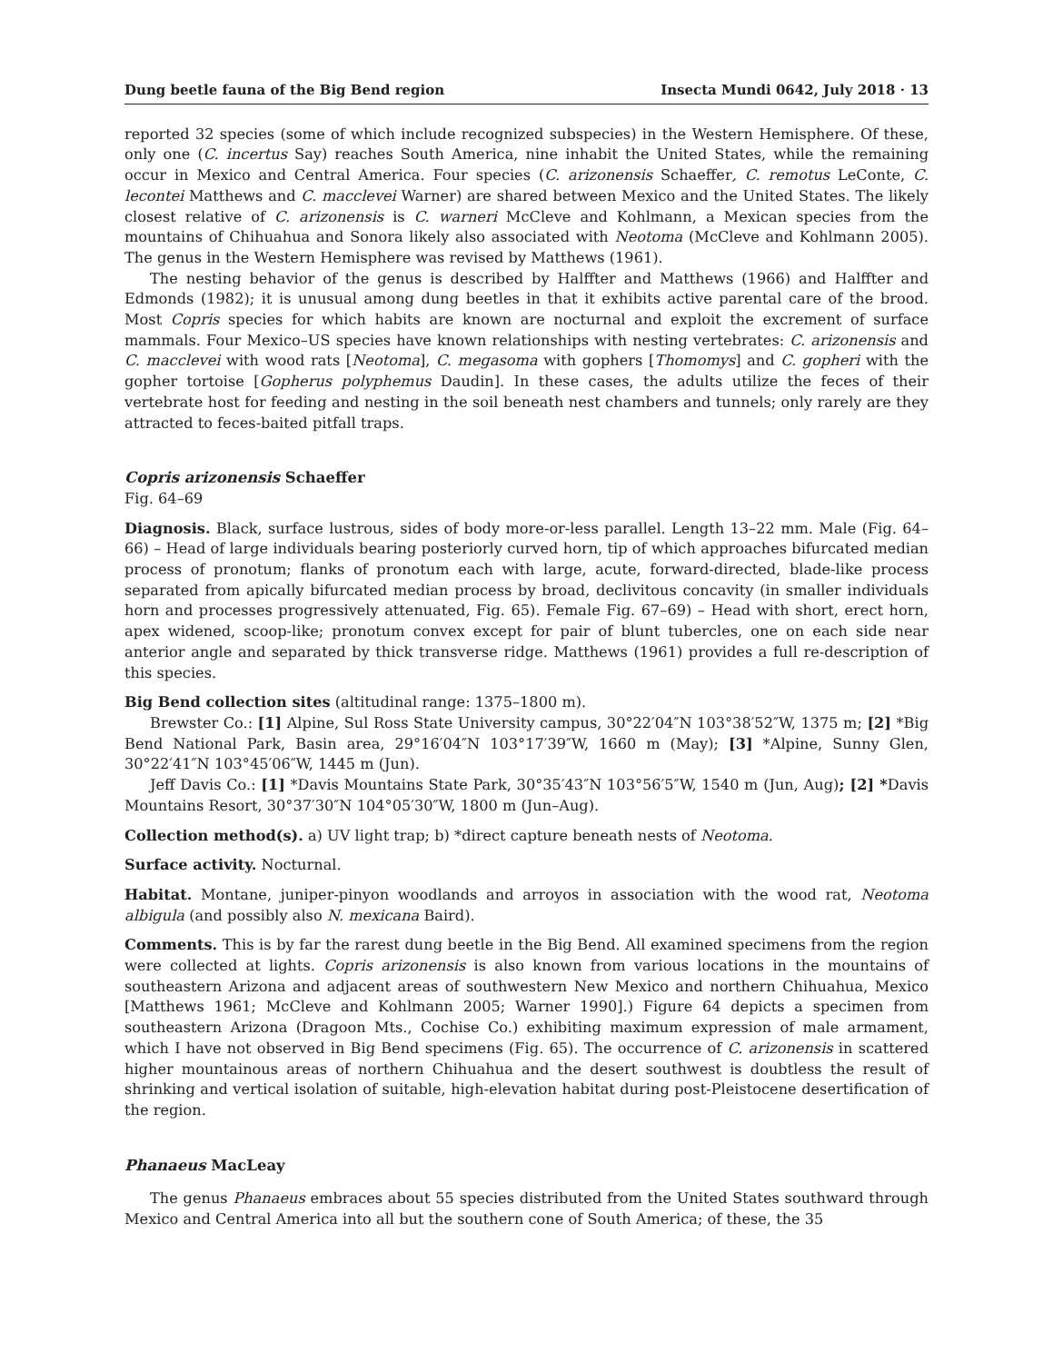Dung beetle fauna of the Big Bend region Insecta Mundi 0642, July 2018 · 13
reported 32 species (some of which include recognized subspecies) in the Western Hemisphere. Of these, only one (C. incertus Say) reaches South America, nine inhabit the United States, while the remaining occur in Mexico and Central America. Four species (C. arizonensis Schaeffer, C. remotus LeConte, C. lecontei Matthews and C. macclevei Warner) are shared between Mexico and the United States. The likely closest relative of C. arizonensis is C. warneri McCleve and Kohlmann, a Mexican species from the mountains of Chihuahua and Sonora likely also associated with Neotoma (McCleve and Kohlmann 2005). The genus in the Western Hemisphere was revised by Matthews (1961).
The nesting behavior of the genus is described by Halffter and Matthews (1966) and Halffter and Edmonds (1982); it is unusual among dung beetles in that it exhibits active parental care of the brood. Most Copris species for which habits are known are nocturnal and exploit the excrement of surface mammals. Four Mexico–US species have known relationships with nesting vertebrates: C. arizonensis and C. macclevei with wood rats [Neotoma], C. megasoma with gophers [Thomomys] and C. gopheri with the gopher tortoise [Gopherus polyphemus Daudin]. In these cases, the adults utilize the feces of their vertebrate host for feeding and nesting in the soil beneath nest chambers and tunnels; only rarely are they attracted to feces-baited pitfall traps.
Copris arizonensis Schaeffer
Fig. 64–69
Diagnosis. Black, surface lustrous, sides of body more-or-less parallel. Length 13–22 mm. Male (Fig. 64–66) – Head of large individuals bearing posteriorly curved horn, tip of which approaches bifurcated median process of pronotum; flanks of pronotum each with large, acute, forward-directed, blade-like process separated from apically bifurcated median process by broad, declivitous concavity (in smaller individuals horn and processes progressively attenuated, Fig. 65). Female Fig. 67–69) – Head with short, erect horn, apex widened, scoop-like; pronotum convex except for pair of blunt tubercles, one on each side near anterior angle and separated by thick transverse ridge. Matthews (1961) provides a full re-description of this species.
Big Bend collection sites (altitudinal range: 1375–1800 m).
Brewster Co.: [1] Alpine, Sul Ross State University campus, 30°22′04″N 103°38′52″W, 1375 m; [2] *Big Bend National Park, Basin area, 29°16′04″N 103°17′39″W, 1660 m (May); [3] *Alpine, Sunny Glen, 30°22′41″N 103°45′06″W, 1445 m (Jun).
Jeff Davis Co.: [1] *Davis Mountains State Park, 30°35′43″N 103°56′5″W, 1540 m (Jun, Aug); [2] *Davis Mountains Resort, 30°37′30″N 104°05′30″W, 1800 m (Jun–Aug).
Collection method(s). a) UV light trap; b) *direct capture beneath nests of Neotoma.
Surface activity. Nocturnal.
Habitat. Montane, juniper-pinyon woodlands and arroyos in association with the wood rat, Neotoma albigula (and possibly also N. mexicana Baird).
Comments. This is by far the rarest dung beetle in the Big Bend. All examined specimens from the region were collected at lights. Copris arizonensis is also known from various locations in the mountains of southeastern Arizona and adjacent areas of southwestern New Mexico and northern Chihuahua, Mexico [Matthews 1961; McCleve and Kohlmann 2005; Warner 1990].) Figure 64 depicts a specimen from southeastern Arizona (Dragoon Mts., Cochise Co.) exhibiting maximum expression of male armament, which I have not observed in Big Bend specimens (Fig. 65). The occurrence of C. arizonensis in scattered higher mountainous areas of northern Chihuahua and the desert southwest is doubtless the result of shrinking and vertical isolation of suitable, high-elevation habitat during post-Pleistocene desertification of the region.
Phanaeus MacLeay
The genus Phanaeus embraces about 55 species distributed from the United States southward through Mexico and Central America into all but the southern cone of South America; of these, the 35